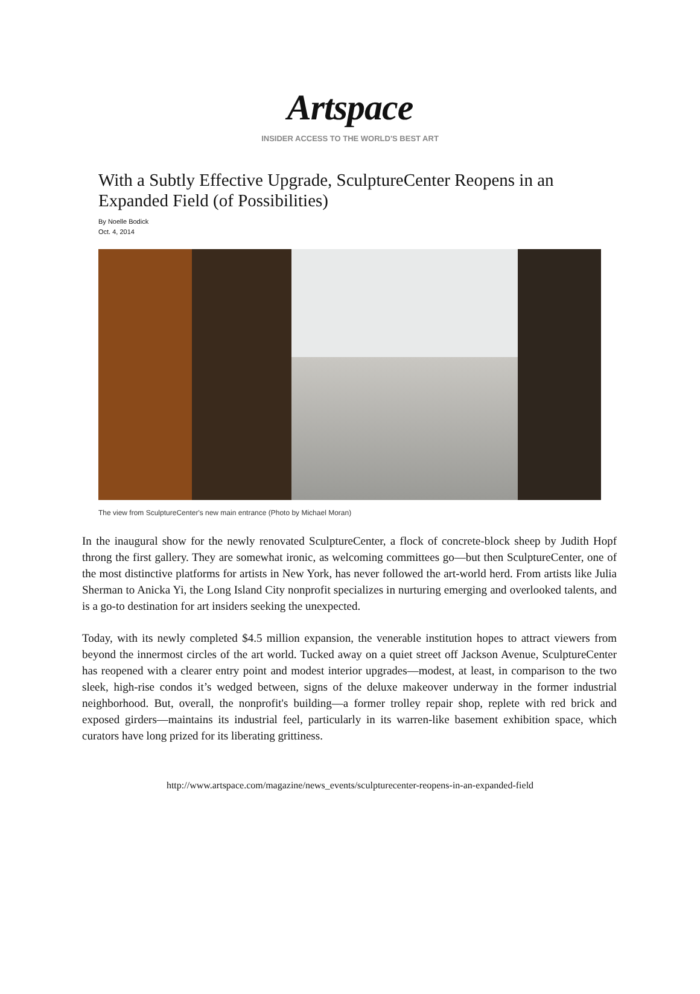Artspace
INSIDER ACCESS TO THE WORLD'S BEST ART
With a Subtly Effective Upgrade, SculptureCenter Reopens in an Expanded Field (of Possibilities)
By Noelle Bodick
Oct. 4, 2014
The view from SculptureCenter's new main entrance (Photo by Michael Moran)
In the inaugural show for the newly renovated SculptureCenter, a flock of concrete-block sheep by Judith Hopf throng the first gallery. They are somewhat ironic, as welcoming committees go—but then SculptureCenter, one of the most distinctive platforms for artists in New York, has never followed the art-world herd. From artists like Julia Sherman to Anicka Yi, the Long Island City nonprofit specializes in nurturing emerging and overlooked talents, and is a go-to destination for art insiders seeking the unexpected.
Today, with its newly completed $4.5 million expansion, the venerable institution hopes to attract viewers from beyond the innermost circles of the art world. Tucked away on a quiet street off Jackson Avenue, SculptureCenter has reopened with a clearer entry point and modest interior upgrades—modest, at least, in comparison to the two sleek, high-rise condos it’s wedged between, signs of the deluxe makeover underway in the former industrial neighborhood. But, overall, the nonprofit's building—a former trolley repair shop, replete with red brick and exposed girders—maintains its industrial feel, particularly in its warren-like basement exhibition space, which curators have long prized for its liberating grittiness.
http://www.artspace.com/magazine/news_events/sculpturecenter-reopens-in-an-expanded-field